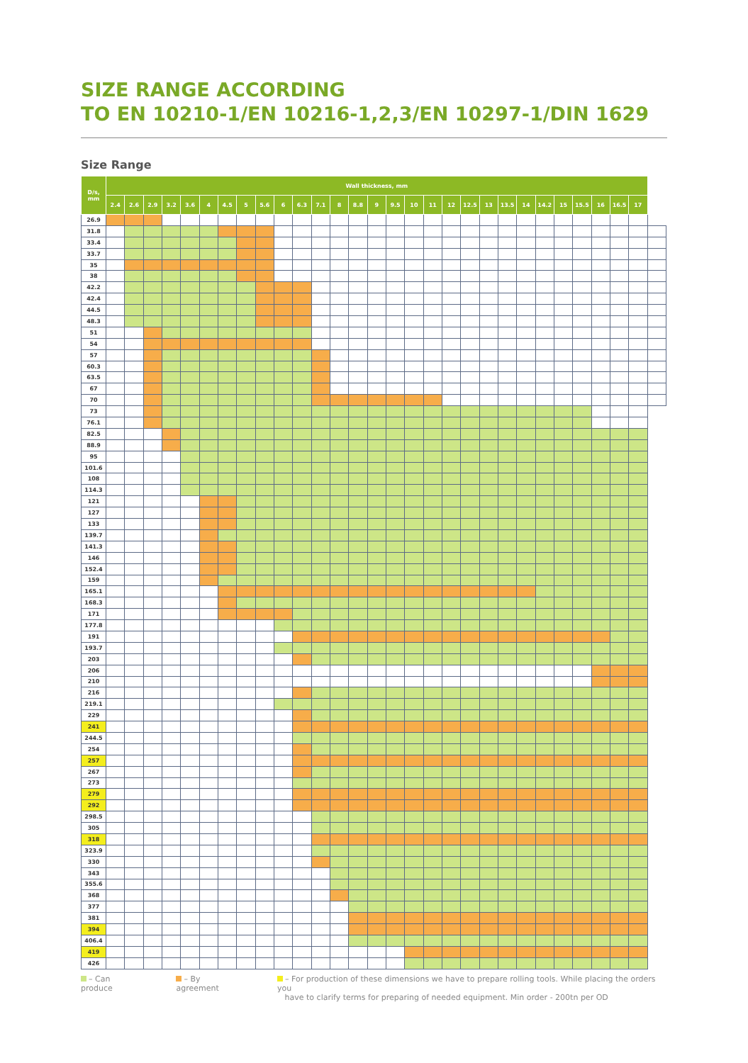SIZE RANGE ACCORDING
TO EN 10210-1/EN 10216-1,2,3/EN 10297-1/DIN 1629
Size Range
| D/s, mm | Wall thickness, mm | | | | | | | | | | | | | | | | | | | | | | | | | | | | | |
| --- | --- | --- | --- | --- | --- | --- | --- | --- | --- | --- | --- | --- | --- | --- | --- | --- | --- | --- | --- | --- | --- | --- | --- | --- | --- | --- | --- | --- | --- | --- |
| | 2.4 | 2.6 | 2.9 | 3.2 | 3.6 | 4 | 4.5 | 5 | 5.6 | 6 | 6.3 | 7.1 | 8 | 8.8 | 9 | 9.5 | 10 | 11 | 12 | 12.5 | 13 | 13.5 | 14 | 14.2 | 15 | 15.5 | 16 | 16.5 | 17 | |
| 26.9 | | | | | | | | | | | | | | | | | | | | | | | | | | | | | | |
| 31.8 | | | | | | | | | | | | | | | | | | | | | | | | | | | | | | |
| 33.4 | | | | | | | | | | | | | | | | | | | | | | | | | | | | | | |
| 33.7 | | | | | | | | | | | | | | | | | | | | | | | | | | | | | | |
| 35 | | | | | | | | | | | | | | | | | | | | | | | | | | | | | | |
| 38 | | | | | | | | | | | | | | | | | | | | | | | | | | | | | | |
| 42.2 | | | | | | | | | | | | | | | | | | | | | | | | | | | | | | |
| 42.4 | | | | | | | | | | | | | | | | | | | | | | | | | | | | | | |
| 44.5 | | | | | | | | | | | | | | | | | | | | | | | | | | | | | | |
| 48.3 | | | | | | | | | | | | | | | | | | | | | | | | | | | | | | |
| 51 | | | | | | | | | | | | | | | | | | | | | | | | | | | | | | |
| 54 | | | | | | | | | | | | | | | | | | | | | | | | | | | | | | |
| 57 | | | | | | | | | | | | | | | | | | | | | | | | | | | | | | |
| 60.3 | | | | | | | | | | | | | | | | | | | | | | | | | | | | | | |
| 63.5 | | | | | | | | | | | | | | | | | | | | | | | | | | | | | | |
| 67 | | | | | | | | | | | | | | | | | | | | | | | | | | | | | | |
| 70 | | | | | | | | | | | | | | | | | | | | | | | | | | | | | | |
| 73 | | | | | | | | | | | | | | | | | | | | | | | | | | | | | | |
| 76.1 | | | | | | | | | | | | | | | | | | | | | | | | | | | | | | |
| 82.5 | | | | | | | | | | | | | | | | | | | | | | | | | | | | | | |
| 88.9 | | | | | | | | | | | | | | | | | | | | | | | | | | | | | | |
| 95 | | | | | | | | | | | | | | | | | | | | | | | | | | | | | | |
| 101.6 | | | | | | | | | | | | | | | | | | | | | | | | | | | | | | |
| 108 | | | | | | | | | | | | | | | | | | | | | | | | | | | | | | |
| 114.3 | | | | | | | | | | | | | | | | | | | | | | | | | | | | | | |
| 121 | | | | | | | | | | | | | | | | | | | | | | | | | | | | | | |
| 127 | | | | | | | | | | | | | | | | | | | | | | | | | | | | | | |
| 133 | | | | | | | | | | | | | | | | | | | | | | | | | | | | | | |
| 139.7 | | | | | | | | | | | | | | | | | | | | | | | | | | | | | | |
| 141.3 | | | | | | | | | | | | | | | | | | | | | | | | | | | | | | |
| 146 | | | | | | | | | | | | | | | | | | | | | | | | | | | | | | |
| 152.4 | | | | | | | | | | | | | | | | | | | | | | | | | | | | | | |
| 159 | | | | | | | | | | | | | | | | | | | | | | | | | | | | | | |
| 165.1 | | | | | | | | | | | | | | | | | | | | | | | | | | | | | | |
| 168.3 | | | | | | | | | | | | | | | | | | | | | | | | | | | | | | |
| 171 | | | | | | | | | | | | | | | | | | | | | | | | | | | | | | |
| 177.8 | | | | | | | | | | | | | | | | | | | | | | | | | | | | | | |
| 191 | | | | | | | | | | | | | | | | | | | | | | | | | | | | | | |
| 193.7 | | | | | | | | | | | | | | | | | | | | | | | | | | | | | | |
| 203 | | | | | | | | | | | | | | | | | | | | | | | | | | | | | | |
| 206 | | | | | | | | | | | | | | | | | | | | | | | | | | | | | | |
| 210 | | | | | | | | | | | | | | | | | | | | | | | | | | | | | | |
| 216 | | | | | | | | | | | | | | | | | | | | | | | | | | | | | | |
| 219.1 | | | | | | | | | | | | | | | | | | | | | | | | | | | | | | |
| 229 | | | | | | | | | | | | | | | | | | | | | | | | | | | | | | |
| 241 | | | | | | | | | | | | | | | | | | | | | | | | | | | | | | |
| 244.5 | | | | | | | | | | | | | | | | | | | | | | | | | | | | | | |
| 254 | | | | | | | | | | | | | | | | | | | | | | | | | | | | | | |
| 257 | | | | | | | | | | | | | | | | | | | | | | | | | | | | | | |
| 267 | | | | | | | | | | | | | | | | | | | | | | | | | | | | | | |
| 273 | | | | | | | | | | | | | | | | | | | | | | | | | | | | | | |
| 279 | | | | | | | | | | | | | | | | | | | | | | | | | | | | | | |
| 292 | | | | | | | | | | | | | | | | | | | | | | | | | | | | | | |
| 298.5 | | | | | | | | | | | | | | | | | | | | | | | | | | | | | | |
| 305 | | | | | | | | | | | | | | | | | | | | | | | | | | | | | | |
| 318 | | | | | | | | | | | | | | | | | | | | | | | | | | | | | | |
| 323.9 | | | | | | | | | | | | | | | | | | | | | | | | | | | | | | |
| 330 | | | | | | | | | | | | | | | | | | | | | | | | | | | | | | |
| 343 | | | | | | | | | | | | | | | | | | | | | | | | | | | | | | |
| 355.6 | | | | | | | | | | | | | | | | | | | | | | | | | | | | | | |
| 368 | | | | | | | | | | | | | | | | | | | | | | | | | | | | | | |
| 377 | | | | | | | | | | | | | | | | | | | | | | | | | | | | | | |
| 381 | | | | | | | | | | | | | | | | | | | | | | | | | | | | | | |
| 394 | | | | | | | | | | | | | | | | | | | | | | | | | | | | | | |
| 406.4 | | | | | | | | | | | | | | | | | | | | | | | | | | | | | | |
| 419 | | | | | | | | | | | | | | | | | | | | | | | | | | | | | | |
| 426 | | | | | | | | | | | | | | | | | | | | | | | | | | | | | | |
– Can produce – By agreement – For production of these dimensions we have to prepare rolling tools. While placing the orders you
have to clarify terms for preparing of needed equipment. Min order - 200tn per OD